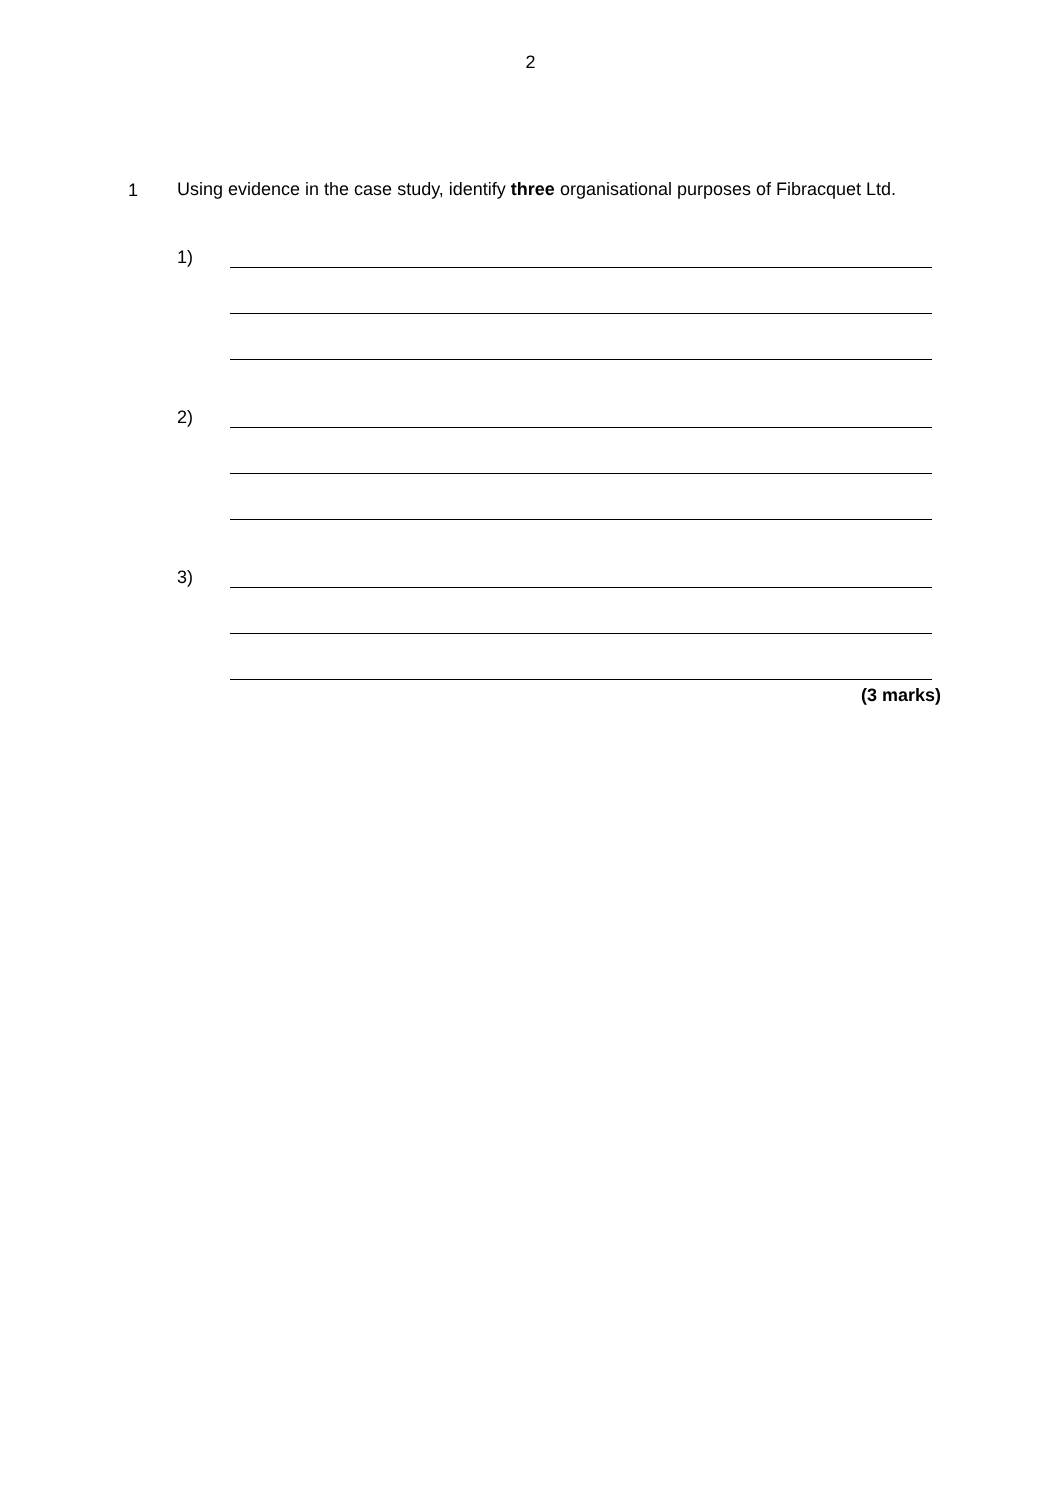2
1
Using evidence in the case study, identify three organisational purposes of Fibracquet Ltd.
1)
2)
3)
(3 marks)